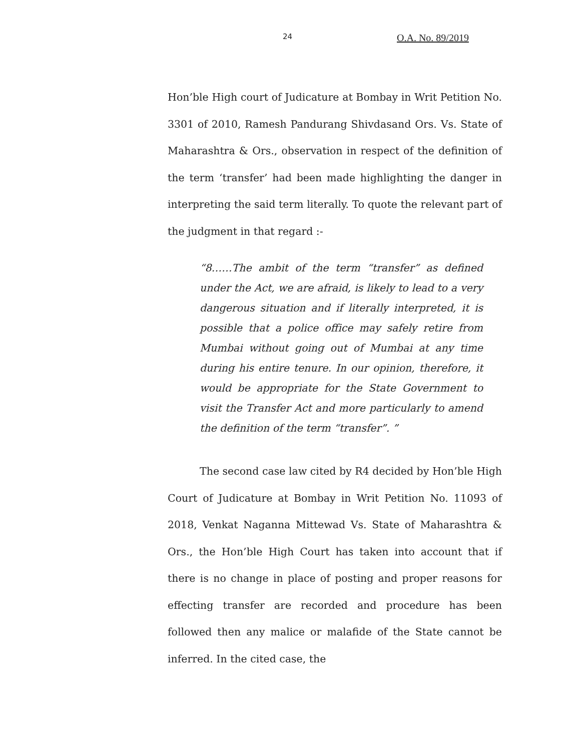24 O.A. No. 89/2019
Hon’ble High court of Judicature at Bombay in Writ Petition No. 3301 of 2010, Ramesh Pandurang Shivdasand Ors. Vs. State of Maharashtra & Ors., observation in respect of the definition of the term ‘transfer’ had been made highlighting the danger in interpreting the said term literally. To quote the relevant part of the judgment in that regard :-
“8……The ambit of the term “transfer” as defined under the Act, we are afraid, is likely to lead to a very dangerous situation and if literally interpreted, it is possible that a police office may safely retire from Mumbai without going out of Mumbai at any time during his entire tenure. In our opinion, therefore, it would be appropriate for the State Government to visit the Transfer Act and more particularly to amend the definition of the term “transfer”. ”
The second case law cited by R4 decided by Hon’ble High Court of Judicature at Bombay in Writ Petition No. 11093 of 2018, Venkat Naganna Mittewad Vs. State of Maharashtra & Ors., the Hon’ble High Court has taken into account that if there is no change in place of posting and proper reasons for effecting transfer are recorded and procedure has been followed then any malice or malafide of the State cannot be inferred. In the cited case, the